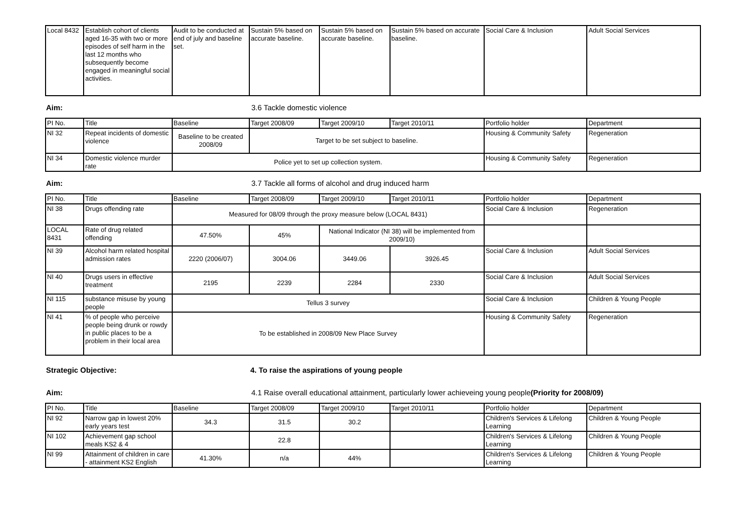| Local 8432 | Establish cohort of clients aged 16-35 with two or more episodes of self harm in the last 12 months who subsequently become engaged in meaningful social activities. | Audit to be conducted at end of july and baseline set. | Sustain 5% based on accurate baseline. | Sustain 5% based on accurate baseline. | Sustain 5% based on accurate baseline. | Social Care & Inclusion | Adult Social Services |
Aim: 3.6 Tackle domestic violence
| PI No. | Title | Baseline | Target 2008/09 | Target 2009/10 | Target 2010/11 | Portfolio holder | Department |
| --- | --- | --- | --- | --- | --- | --- | --- |
| NI 32 | Repeat incidents of domestic violence | Baseline to be created 2008/09 | Target to be set subject to baseline. | | | Housing & Community Safety | Regeneration |
| NI 34 | Domestic violence murder rate | Police yet to set up collection system. | | | | Housing & Community Safety | Regeneration |
Aim: 3.7 Tackle all forms of alcohol and drug induced harm
| PI No. | Title | Baseline | Target 2008/09 | Target 2009/10 | Target 2010/11 | Portfolio holder | Department |
| --- | --- | --- | --- | --- | --- | --- | --- |
| NI 38 | Drugs offending rate | Measured for 08/09 through the proxy measure below (LOCAL 8431) | | | | Social Care & Inclusion | Regeneration |
| LOCAL 8431 | Rate of drug related offending | 47.50% | 45% | National Indicator (NI 38) will be implemented from 2009/10) | | | |
| NI 39 | Alcohol harm related hospital admission rates | 2220 (2006/07) | 3004.06 | 3449.06 | 3926.45 | Social Care & Inclusion | Adult Social Services |
| NI 40 | Drugs users in effective treatment | 2195 | 2239 | 2284 | 2330 | Social Care & Inclusion | Adult Social Services |
| NI 115 | substance misuse by young people | Tellus 3 survey | | | | Social Care & Inclusion | Children & Young People |
| NI 41 | % of people who perceive people being drunk or rowdy in public places to be a problem in their local area | To be established in 2008/09 New Place Survey | | | | Housing & Community Safety | Regeneration |
Strategic Objective: 4. To raise the aspirations of young people
Aim: 4.1 Raise overall educational attainment, particularly lower achieveing young people(Priority for 2008/09)
| PI No. | Title | Baseline | Target 2008/09 | Target 2009/10 | Target 2010/11 | Portfolio holder | Department |
| --- | --- | --- | --- | --- | --- | --- | --- |
| NI 92 | Narrow gap in lowest 20% early years test | 34.3 | 31.5 | 30.2 | | Children's Services & Lifelong Learning | Children & Young People |
| NI 102 | Achievement gap school meals KS2 & 4 | | 22.8 | | | Children's Services & Lifelong Learning | Children & Young People |
| NI 99 | Attainment of children in care - attainment KS2 English | 41.30% | n/a | 44% | | Children's Services & Lifelong Learning | Children & Young People |